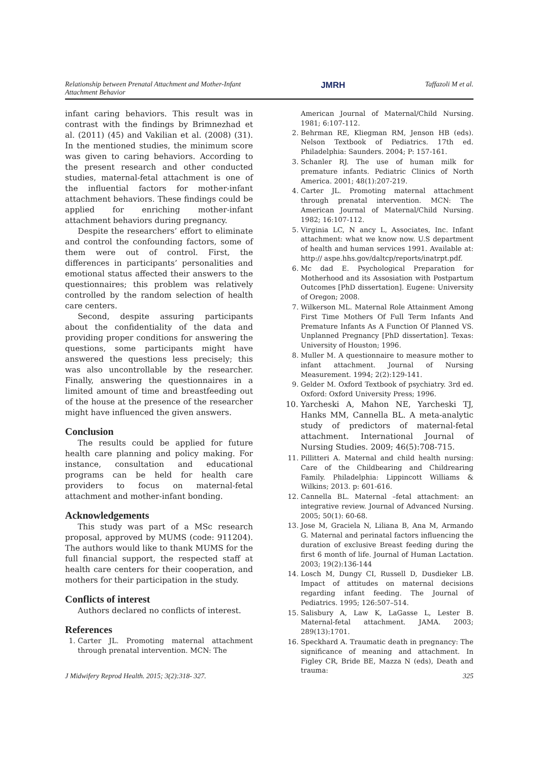Relationship between Prenatal Attachment and Mother-Infant
Attachment Behavior JMRH Taffazoli M et al.
infant caring behaviors. This result was in contrast with the findings by Brimnezhad et al. (2011) (45) and Vakilian et al. (2008) (31). In the mentioned studies, the minimum score was given to caring behaviors. According to the present research and other conducted studies, maternal-fetal attachment is one of the influential factors for mother-infant attachment behaviors. These findings could be applied for enriching mother-infant attachment behaviors during pregnancy.
Despite the researchers’ effort to eliminate and control the confounding factors, some of them were out of control. First, the differences in participants’ personalities and emotional status affected their answers to the questionnaires; this problem was relatively controlled by the random selection of health care centers.
Second, despite assuring participants about the confidentiality of the data and providing proper conditions for answering the questions, some participants might have answered the questions less precisely; this was also uncontrollable by the researcher. Finally, answering the questionnaires in a limited amount of time and breastfeeding out of the house at the presence of the researcher might have influenced the given answers.
Conclusion
The results could be applied for future health care planning and policy making. For instance, consultation and educational programs can be held for health care providers to focus on maternal-fetal attachment and mother-infant bonding.
Acknowledgements
This study was part of a MSc research proposal, approved by MUMS (code: 911204). The authors would like to thank MUMS for the full financial support, the respected staff at health care centers for their cooperation, and mothers for their participation in the study.
Conflicts of interest
Authors declared no conflicts of interest.
References
1. Carter JL. Promoting maternal attachment through prenatal intervention. MCN: The
American Journal of Maternal/Child Nursing. 1981; 6:107-112.
2. Behrman RE, Kliegman RM, Jenson HB (eds). Nelson Textbook of Pediatrics. 17th ed. Philadelphia: Saunders. 2004; P: 157-161.
3. Schanler RJ. The use of human milk for premature infants. Pediatric Clinics of North America. 2001; 48(1):207-219.
4. Carter JL. Promoting maternal attachment through prenatal intervention. MCN: The American Journal of Maternal/Child Nursing. 1982; 16:107-112.
5. Virginia LC, N ancy L, Associates, Inc. Infant attachment: what we know now. U.S department of health and human services 1991. Available at: http:// aspe.hhs.gov/daltcp/reports/inatrpt.pdf.
6. Mc dad E. Psychological Preparation for Motherhood and its Assosiation with Postpartum Outcomes [PhD dissertation]. Eugene: University of Oregon; 2008.
7. Wilkerson ML. Maternal Role Attainment Among First Time Mothers Of Full Term Infants And Premature Infants As A Function Of Planned VS. Unplanned Pregnancy [PhD dissertation]. Texas: University of Houston; 1996.
8. Muller M. A questionnaire to measure mother to infant attachment. Journal of Nursing Measurement. 1994; 2(2):129-141.
9. Gelder M. Oxford Textbook of psychiatry. 3rd ed. Oxford: Oxford University Press; 1996.
10. Yarcheski A, Mahon NE, Yarcheski TJ, Hanks MM, Cannella BL. A meta-analytic study of predictors of maternal-fetal attachment. International Journal of Nursing Studies. 2009; 46(5):708-715.
11. Pillitteri A. Maternal and child health nursing: Care of the Childbearing and Childrearing Family. Philadelphia: Lippincott Williams & Wilkins; 2013. p: 601-616.
12. Cannella BL. Maternal –fetal attachment: an integrative review. Journal of Advanced Nursing. 2005; 50(1): 60-68.
13. Jose M, Graciela N, Liliana B, Ana M, Armando G. Maternal and perinatal factors influencing the duration of exclusive Breast feeding during the first 6 month of life. Journal of Human Lactation. 2003; 19(2):136-144
14. Losch M, Dungy CI, Russell D, Dusdieker LB. Impact of attitudes on maternal decisions regarding infant feeding. The Journal of Pediatrics. 1995; 126:507–514.
15. Salisbury A, Law K, LaGasse L, Lester B. Maternal-fetal attachment. JAMA. 2003; 289(13):1701.
16. Speckhard A. Traumatic death in pregnancy: The significance of meaning and attachment. In Figley CR, Bride BE, Mazza N (eds), Death and trauma:
J Midwifery Reprod Health. 2015; 3(2):318- 327. 325